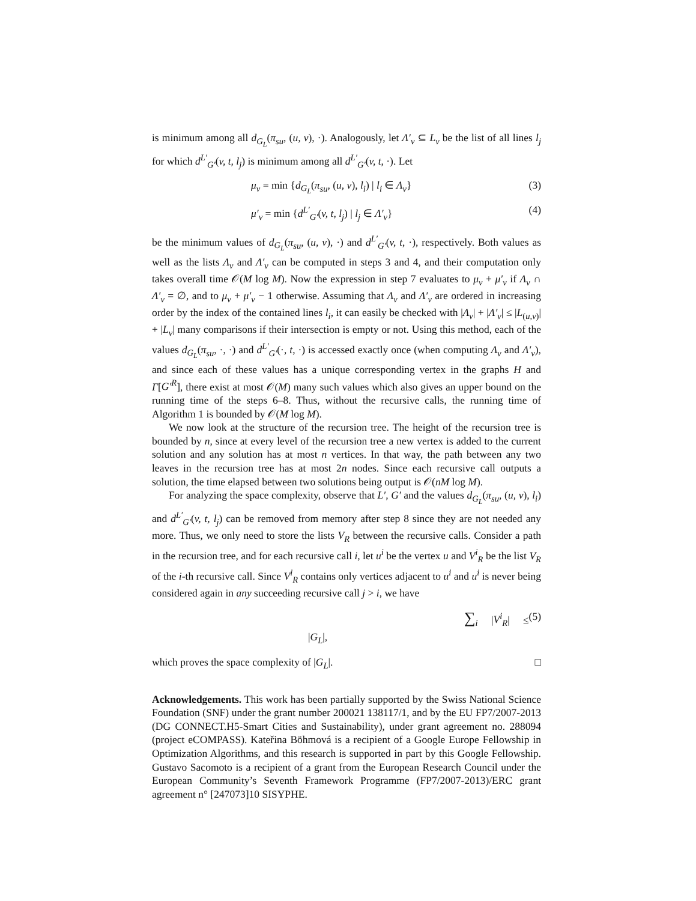is minimum among all d<sub>G<sub>L</sub></sub>(π<sub>su</sub>, (u, v), ·). Analogously, let Λ′<sub>v</sub> ⊆ L<sub>v</sub> be the list of all lines l<sub>j</sub> for which d<sup>L′</sup><sub>G′</sub>(v, t, l<sub>j</sub>) is minimum among all d<sup>L′</sup><sub>G′</sub>(v, t, ·). Let
μ<sub>v</sub> = min {d<sub>G<sub>L</sub></sub>(π<sub>su</sub>, (u, v), l<sub>i</sub>) | l<sub>i</sub> ∈ Λ<sub>v</sub>} (3)
μ′<sub>v</sub> = min {d<sup>L′</sup><sub>G′</sub>(v, t, l<sub>j</sub>) | l<sub>j</sub> ∈ Λ′<sub>v</sub>} (4)
be the minimum values of d<sub>G<sub>L</sub></sub>(π<sub>su</sub>, (u, v), ·) and d<sup>L′</sup><sub>G′</sub>(v, t, ·), respectively. Both values as well as the lists Λ<sub>v</sub> and Λ′<sub>v</sub> can be computed in steps 3 and 4, and their computation only takes overall time 𝒪(M log M). Now the expression in step 7 evaluates to μ<sub>v</sub> + μ′<sub>v</sub> if Λ<sub>v</sub> ∩ Λ′<sub>v</sub> = ∅, and to μ<sub>v</sub> + μ′<sub>v</sub> − 1 otherwise. Assuming that Λ<sub>v</sub> and Λ′<sub>v</sub> are ordered in increasing order by the index of the contained lines l<sub>i</sub>, it can easily be checked with |Λ<sub>v</sub>| + |Λ′<sub>v</sub>| ≤ |L<sub>(u,v)</sub>| + |L<sub>v</sub>| many comparisons if their intersection is empty or not. Using this method, each of the values d<sub>G<sub>L</sub></sub>(π<sub>su</sub>, ·, ·) and d<sup>L′</sup><sub>G′</sub>(·, t, ·) is accessed exactly once (when computing Λ<sub>v</sub> and Λ′<sub>v</sub>), and since each of these values has a unique corresponding vertex in the graphs H and Γ[G′<sup>R</sup>], there exist at most 𝒪(M) many such values which also gives an upper bound on the running time of the steps 6–8. Thus, without the recursive calls, the running time of Algorithm 1 is bounded by 𝒪(M log M).
We now look at the structure of the recursion tree. The height of the recursion tree is bounded by n, since at every level of the recursion tree a new vertex is added to the current solution and any solution has at most n vertices. In that way, the path between any two leaves in the recursion tree has at most 2n nodes. Since each recursive call outputs a solution, the time elapsed between two solutions being output is 𝒪(nM log M).
For analyzing the space complexity, observe that L′, G′ and the values d<sub>G<sub>L</sub></sub>(π<sub>su</sub>, (u, v), l<sub>i</sub>) and d<sup>L′</sup><sub>G′</sub>(v, t, l<sub>j</sub>) can be removed from memory after step 8 since they are not needed any more. Thus, we only need to store the lists V<sub>R</sub> between the recursive calls. Consider a path in the recursion tree, and for each recursive call i, let u<sup>i</sup> be the vertex u and V<sup>i</sup><sub>R</sub> be the list V<sub>R</sub> of the i-th recursive call. Since V<sup>i</sup><sub>R</sub> contains only vertices adjacent to u<sup>i</sup> and u<sup>i</sup> is never being considered again in any succeeding recursive call j > i, we have
∑<sub>i</sub> |V<sup>i</sup><sub>R</sub>| ≤ |G<sub>L</sub>|, (5)
which proves the space complexity of |G<sub>L</sub>|. □
Acknowledgements. This work has been partially supported by the Swiss National Science Foundation (SNF) under the grant number 200021 138117/1, and by the EU FP7/2007-2013 (DG CONNECT.H5-Smart Cities and Sustainability), under grant agreement no. 288094 (project eCOMPASS). Kateřina Böhmová is a recipient of a Google Europe Fellowship in Optimization Algorithms, and this research is supported in part by this Google Fellowship. Gustavo Sacomoto is a recipient of a grant from the European Research Council under the European Community’s Seventh Framework Programme (FP7/2007-2013)/ERC grant agreement n° [247073]10 SISYPHE.